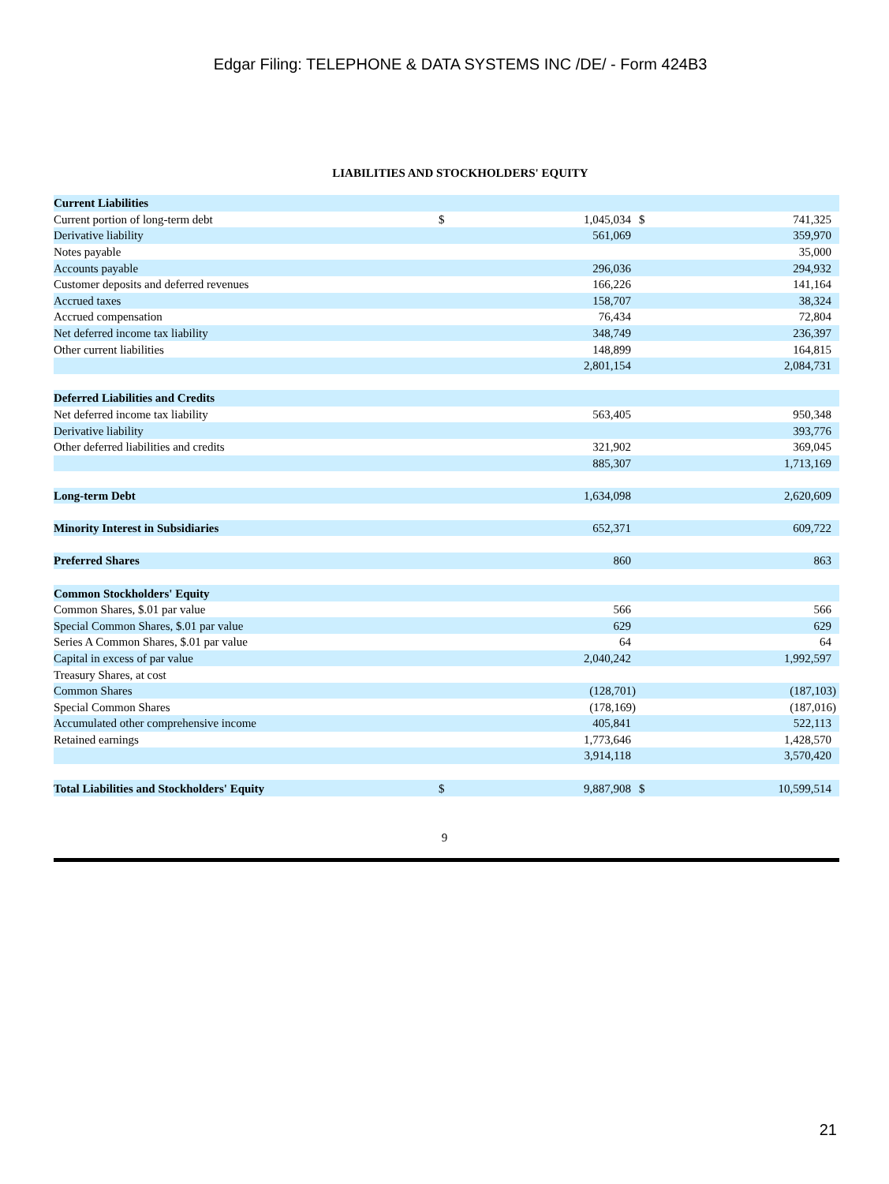Edgar Filing: TELEPHONE & DATA SYSTEMS INC /DE/ - Form 424B3
LIABILITIES AND STOCKHOLDERS' EQUITY
| Current Liabilities | | | | |
| Current portion of long-term debt | $ | 1,045,034 | $ | 741,325 |
| Derivative liability | | 561,069 | | 359,970 |
| Notes payable | | | | 35,000 |
| Accounts payable | | 296,036 | | 294,932 |
| Customer deposits and deferred revenues | | 166,226 | | 141,164 |
| Accrued taxes | | 158,707 | | 38,324 |
| Accrued compensation | | 76,434 | | 72,804 |
| Net deferred income tax liability | | 348,749 | | 236,397 |
| Other current liabilities | | 148,899 | | 164,815 |
| | | 2,801,154 | | 2,084,731 |
| Deferred Liabilities and Credits | | | | |
| Net deferred income tax liability | | 563,405 | | 950,348 |
| Derivative liability | | | | 393,776 |
| Other deferred liabilities and credits | | 321,902 | | 369,045 |
| | | 885,307 | | 1,713,169 |
| Long-term Debt | | 1,634,098 | | 2,620,609 |
| Minority Interest in Subsidiaries | | 652,371 | | 609,722 |
| Preferred Shares | | 860 | | 863 |
| Common Stockholders' Equity | | | | |
| Common Shares, $.01 par value | | 566 | | 566 |
| Special Common Shares, $.01 par value | | 629 | | 629 |
| Series A Common Shares, $.01 par value | | 64 | | 64 |
| Capital in excess of par value | | 2,040,242 | | 1,992,597 |
| Treasury Shares, at cost | | | | |
| Common Shares | | (128,701) | | (187,103) |
| Special Common Shares | | (178,169) | | (187,016) |
| Accumulated other comprehensive income | | 405,841 | | 522,113 |
| Retained earnings | | 1,773,646 | | 1,428,570 |
| | | 3,914,118 | | 3,570,420 |
| Total Liabilities and Stockholders' Equity | $ | 9,887,908 | $ | 10,599,514 |
9
21